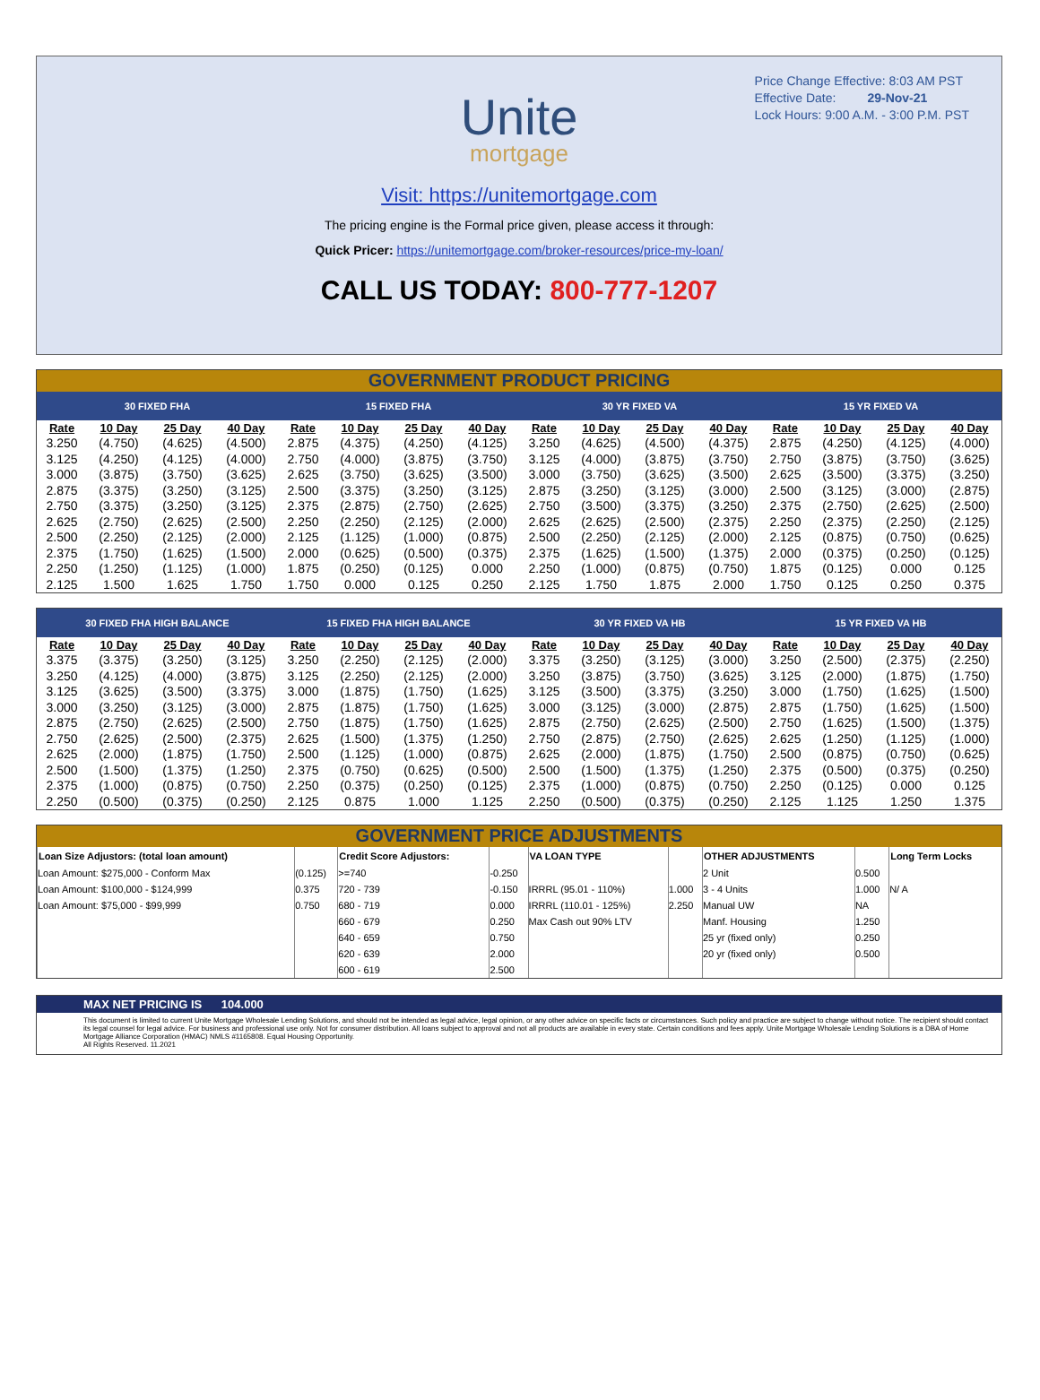Price Change Effective: 8:03 AM PST
Effective Date: 29-Nov-21
Lock Hours: 9:00 A.M. - 3:00 P.M. PST
Unite
mortgage
Visit: https://unitemortgage.com
The pricing engine is the Formal price given, please access it through:
Quick Pricer: https://unitemortgage.com/broker-resources/price-my-loan/
CALL US TODAY: 800-777-1207
GOVERNMENT PRODUCT PRICING
| 30 FIXED FHA | | | | 15 FIXED FHA | | | | 30 YR FIXED VA | | | | 15 YR FIXED VA | | | |
| --- | --- | --- | --- | --- | --- | --- | --- | --- | --- | --- | --- | --- | --- | --- | --- |
| Rate | 10 Day | 25 Day | 40 Day | Rate | 10 Day | 25 Day | 40 Day | Rate | 10 Day | 25 Day | 40 Day | Rate | 10 Day | 25 Day | 40 Day |
| 3.250 | (4.750) | (4.625) | (4.500) | 2.875 | (4.375) | (4.250) | (4.125) | 3.250 | (4.625) | (4.500) | (4.375) | 2.875 | (4.250) | (4.125) | (4.000) |
| 3.125 | (4.250) | (4.125) | (4.000) | 2.750 | (4.000) | (3.875) | (3.750) | 3.125 | (4.000) | (3.875) | (3.750) | 2.750 | (3.875) | (3.750) | (3.625) |
| 3.000 | (3.875) | (3.750) | (3.625) | 2.625 | (3.750) | (3.625) | (3.500) | 3.000 | (3.750) | (3.625) | (3.500) | 2.625 | (3.500) | (3.375) | (3.250) |
| 2.875 | (3.375) | (3.250) | (3.125) | 2.500 | (3.375) | (3.250) | (3.125) | 2.875 | (3.250) | (3.125) | (3.000) | 2.500 | (3.125) | (3.000) | (2.875) |
| 2.750 | (3.375) | (3.250) | (3.125) | 2.375 | (2.875) | (2.750) | (2.625) | 2.750 | (3.500) | (3.375) | (3.250) | 2.375 | (2.750) | (2.625) | (2.500) |
| 2.625 | (2.750) | (2.625) | (2.500) | 2.250 | (2.250) | (2.125) | (2.000) | 2.625 | (2.625) | (2.500) | (2.375) | 2.250 | (2.375) | (2.250) | (2.125) |
| 2.500 | (2.250) | (2.125) | (2.000) | 2.125 | (1.125) | (1.000) | (0.875) | 2.500 | (2.250) | (2.125) | (2.000) | 2.125 | (0.875) | (0.750) | (0.625) |
| 2.375 | (1.750) | (1.625) | (1.500) | 2.000 | (0.625) | (0.500) | (0.375) | 2.375 | (1.625) | (1.500) | (1.375) | 2.000 | (0.375) | (0.250) | (0.125) |
| 2.250 | (1.250) | (1.125) | (1.000) | 1.875 | (0.250) | (0.125) | 0.000 | 2.250 | (1.000) | (0.875) | (0.750) | 1.875 | (0.125) | 0.000 | 0.125 |
| 2.125 | 1.500 | 1.625 | 1.750 | 1.750 | 0.000 | 0.125 | 0.250 | 2.125 | 1.750 | 1.875 | 2.000 | 1.750 | 0.125 | 0.250 | 0.375 |
| 30 FIXED FHA HIGH BALANCE | | | | 15 FIXED FHA HIGH BALANCE | | | | 30 YR FIXED VA HB | | | | 15 YR FIXED VA HB | | | |
| --- | --- | --- | --- | --- | --- | --- | --- | --- | --- | --- | --- | --- | --- | --- | --- |
| Rate | 10 Day | 25 Day | 40 Day | Rate | 10 Day | 25 Day | 40 Day | Rate | 10 Day | 25 Day | 40 Day | Rate | 10 Day | 25 Day | 40 Day |
| 3.375 | (3.375) | (3.250) | (3.125) | 3.250 | (2.250) | (2.125) | (2.000) | 3.375 | (3.250) | (3.125) | (3.000) | 3.250 | (2.500) | (2.375) | (2.250) |
| 3.250 | (4.125) | (4.000) | (3.875) | 3.125 | (2.250) | (2.125) | (2.000) | 3.250 | (3.875) | (3.750) | (3.625) | 3.125 | (2.000) | (1.875) | (1.750) |
| 3.125 | (3.625) | (3.500) | (3.375) | 3.000 | (1.875) | (1.750) | (1.625) | 3.125 | (3.500) | (3.375) | (3.250) | 3.000 | (1.750) | (1.625) | (1.500) |
| 3.000 | (3.250) | (3.125) | (3.000) | 2.875 | (1.875) | (1.750) | (1.625) | 3.000 | (3.125) | (3.000) | (2.875) | 2.875 | (1.750) | (1.625) | (1.500) |
| 2.875 | (2.750) | (2.625) | (2.500) | 2.750 | (1.875) | (1.750) | (1.625) | 2.875 | (2.750) | (2.625) | (2.500) | 2.750 | (1.625) | (1.500) | (1.375) |
| 2.750 | (2.625) | (2.500) | (2.375) | 2.625 | (1.500) | (1.375) | (1.250) | 2.750 | (2.875) | (2.750) | (2.625) | 2.625 | (1.250) | (1.125) | (1.000) |
| 2.625 | (2.000) | (1.875) | (1.750) | 2.500 | (1.125) | (1.000) | (0.875) | 2.625 | (2.000) | (1.875) | (1.750) | 2.500 | (0.875) | (0.750) | (0.625) |
| 2.500 | (1.500) | (1.375) | (1.250) | 2.375 | (0.750) | (0.625) | (0.500) | 2.500 | (1.500) | (1.375) | (1.250) | 2.375 | (0.500) | (0.375) | (0.250) |
| 2.375 | (1.000) | (0.875) | (0.750) | 2.250 | (0.375) | (0.250) | (0.125) | 2.375 | (1.000) | (0.875) | (0.750) | 2.250 | (0.125) | 0.000 | 0.125 |
| 2.250 | (0.500) | (0.375) | (0.250) | 2.125 | 0.875 | 1.000 | 1.125 | 2.250 | (0.500) | (0.375) | (0.250) | 2.125 | 1.125 | 1.250 | 1.375 |
GOVERNMENT PRICE ADJUSTMENTS
| Loan Size Adjustors: (total loan amount) | | Credit Score Adjustors: | | VA LOAN TYPE | | OTHER ADJUSTMENTS | | Long Term Locks |
| --- | --- | --- | --- | --- | --- | --- | --- | --- |
| Loan Amount: $275,000 - Conform Max | (0.125) | >=740 | -0.250 | | | 2 Unit | 0.500 | |
| Loan Amount: $100,000 - $124,999 | 0.375 | 720 - 739 | -0.150 | IRRRL (95.01 - 110%) | 1.000 | 3 - 4 Units | 1.000 | N/ A |
| Loan Amount: $75,000 - $99,999 | 0.750 | 680 - 719 | 0.000 | IRRRL (110.01 - 125%) | 2.250 | Manual UW | NA | |
| | | 660 - 679 | 0.250 | Max Cash out 90% LTV | | Manf. Housing | 1.250 | |
| | | 640 - 659 | 0.750 | | | 25 yr (fixed only) | 0.250 | |
| | | 620 - 639 | 2.000 | | | 20 yr (fixed only) | 0.500 | |
| | | 600 - 619 | 2.500 | | | | | |
MAX NET PRICING IS 104.000
This document is limited to current Unite Mortgage Wholesale Lending Solutions, and should not be intended as legal advice, legal opinion, or any other advice on specific facts or circumstances. Such policy and practice are subject to change without notice. The recipient should contact its legal counsel for legal advice. For business and professional use only. Not for consumer distribution. All loans subject to approval and not all products are available in every state. Certain conditions and fees apply. Unite Mortgage Wholesale Lending Solutions is a DBA of Home Mortgage Alliance Corporation (HMAC) NMLS #1165808. Equal Housing Opportunity.
All Rights Reserved. 11.2021